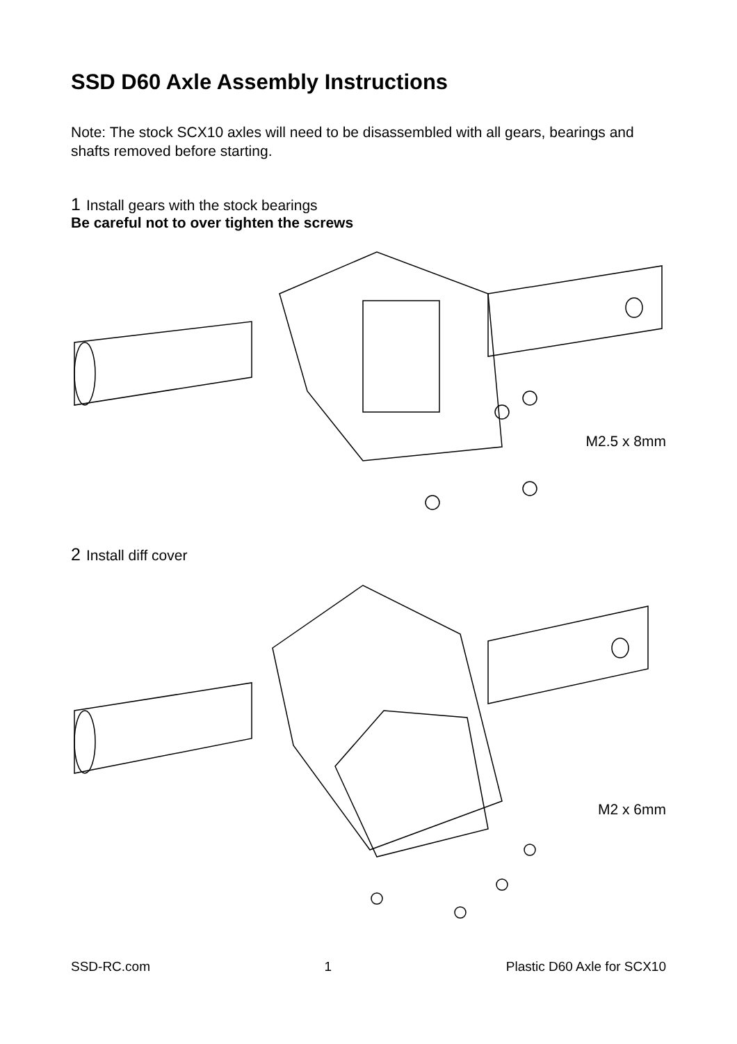SSD D60 Axle Assembly Instructions
Note: The stock SCX10 axles will need to be disassembled with all gears, bearings and shafts removed before starting.
1 Install gears with the stock bearings
Be careful not to over tighten the screws
M2.5 x 8mm
2 Install diff cover
M2 x 6mm
SSD-RC.com 1 Plastic D60 Axle for SCX10